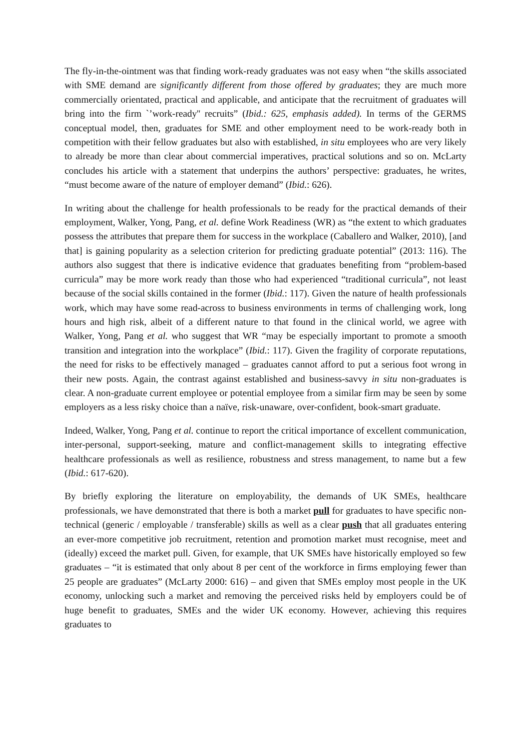The fly-in-the-ointment was that finding work-ready graduates was not easy when “the skills associated with SME demand are significantly different from those offered by graduates; they are much more commercially orientated, practical and applicable, and anticipate that the recruitment of graduates will bring into the firm `’work-ready'' recruits” (Ibid.: 625, emphasis added). In terms of the GERMS conceptual model, then, graduates for SME and other employment need to be work-ready both in competition with their fellow graduates but also with established, in situ employees who are very likely to already be more than clear about commercial imperatives, practical solutions and so on. McLarty concludes his article with a statement that underpins the authors’ perspective: graduates, he writes, “must become aware of the nature of employer demand” (Ibid.: 626).
In writing about the challenge for health professionals to be ready for the practical demands of their employment, Walker, Yong, Pang, et al. define Work Readiness (WR) as “the extent to which graduates possess the attributes that prepare them for success in the workplace (Caballero and Walker, 2010), [and that] is gaining popularity as a selection criterion for predicting graduate potential” (2013: 116). The authors also suggest that there is indicative evidence that graduates benefiting from “problem-based curricula” may be more work ready than those who had experienced “traditional curricula”, not least because of the social skills contained in the former (Ibid.: 117). Given the nature of health professionals work, which may have some read-across to business environments in terms of challenging work, long hours and high risk, albeit of a different nature to that found in the clinical world, we agree with Walker, Yong, Pang et al. who suggest that WR “may be especially important to promote a smooth transition and integration into the workplace” (Ibid.: 117). Given the fragility of corporate reputations, the need for risks to be effectively managed – graduates cannot afford to put a serious foot wrong in their new posts. Again, the contrast against established and business-savvy in situ non-graduates is clear. A non-graduate current employee or potential employee from a similar firm may be seen by some employers as a less risky choice than a naïve, risk-unaware, over-confident, book-smart graduate.
Indeed, Walker, Yong, Pang et al. continue to report the critical importance of excellent communication, inter-personal, support-seeking, mature and conflict-management skills to integrating effective healthcare professionals as well as resilience, robustness and stress management, to name but a few (Ibid.: 617-620).
By briefly exploring the literature on employability, the demands of UK SMEs, healthcare professionals, we have demonstrated that there is both a market pull for graduates to have specific non-technical (generic / employable / transferable) skills as well as a clear push that all graduates entering an ever-more competitive job recruitment, retention and promotion market must recognise, meet and (ideally) exceed the market pull. Given, for example, that UK SMEs have historically employed so few graduates – “it is estimated that only about 8 per cent of the workforce in firms employing fewer than 25 people are graduates” (McLarty 2000: 616) – and given that SMEs employ most people in the UK economy, unlocking such a market and removing the perceived risks held by employers could be of huge benefit to graduates, SMEs and the wider UK economy. However, achieving this requires graduates to